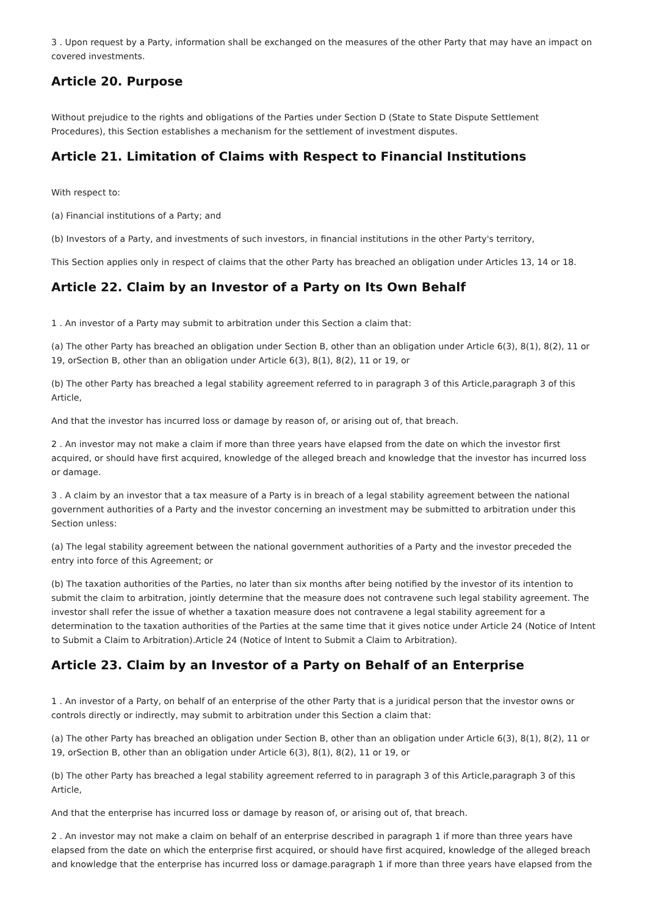3 . Upon request by a Party, information shall be exchanged on the measures of the other Party that may have an impact on covered investments.
Article 20. Purpose
Without prejudice to the rights and obligations of the Parties under Section D (State to State Dispute Settlement Procedures), this Section establishes a mechanism for the settlement of investment disputes.
Article 21. Limitation of Claims with Respect to Financial Institutions
With respect to:
(a) Financial institutions of a Party; and
(b) Investors of a Party, and investments of such investors, in financial institutions in the other Party's territory,
This Section applies only in respect of claims that the other Party has breached an obligation under Articles 13, 14 or 18.
Article 22. Claim by an Investor of a Party on Its Own Behalf
1 . An investor of a Party may submit to arbitration under this Section a claim that:
(a) The other Party has breached an obligation under Section B, other than an obligation under Article 6(3), 8(1), 8(2), 11 or 19, orSection B, other than an obligation under Article 6(3), 8(1), 8(2), 11 or 19, or
(b) The other Party has breached a legal stability agreement referred to in paragraph 3 of this Article,paragraph 3 of this Article,
And that the investor has incurred loss or damage by reason of, or arising out of, that breach.
2 . An investor may not make a claim if more than three years have elapsed from the date on which the investor first acquired, or should have first acquired, knowledge of the alleged breach and knowledge that the investor has incurred loss or damage.
3 . A claim by an investor that a tax measure of a Party is in breach of a legal stability agreement between the national government authorities of a Party and the investor concerning an investment may be submitted to arbitration under this Section unless:
(a) The legal stability agreement between the national government authorities of a Party and the investor preceded the entry into force of this Agreement; or
(b) The taxation authorities of the Parties, no later than six months after being notified by the investor of its intention to submit the claim to arbitration, jointly determine that the measure does not contravene such legal stability agreement. The investor shall refer the issue of whether a taxation measure does not contravene a legal stability agreement for a determination to the taxation authorities of the Parties at the same time that it gives notice under Article 24 (Notice of Intent to Submit a Claim to Arbitration).Article 24 (Notice of Intent to Submit a Claim to Arbitration).
Article 23. Claim by an Investor of a Party on Behalf of an Enterprise
1 . An investor of a Party, on behalf of an enterprise of the other Party that is a juridical person that the investor owns or controls directly or indirectly, may submit to arbitration under this Section a claim that:
(a) The other Party has breached an obligation under Section B, other than an obligation under Article 6(3), 8(1), 8(2), 11 or 19, orSection B, other than an obligation under Article 6(3), 8(1), 8(2), 11 or 19, or
(b) The other Party has breached a legal stability agreement referred to in paragraph 3 of this Article,paragraph 3 of this Article,
And that the enterprise has incurred loss or damage by reason of, or arising out of, that breach.
2 . An investor may not make a claim on behalf of an enterprise described in paragraph 1 if more than three years have elapsed from the date on which the enterprise first acquired, or should have first acquired, knowledge of the alleged breach and knowledge that the enterprise has incurred loss or damage.paragraph 1 if more than three years have elapsed from the